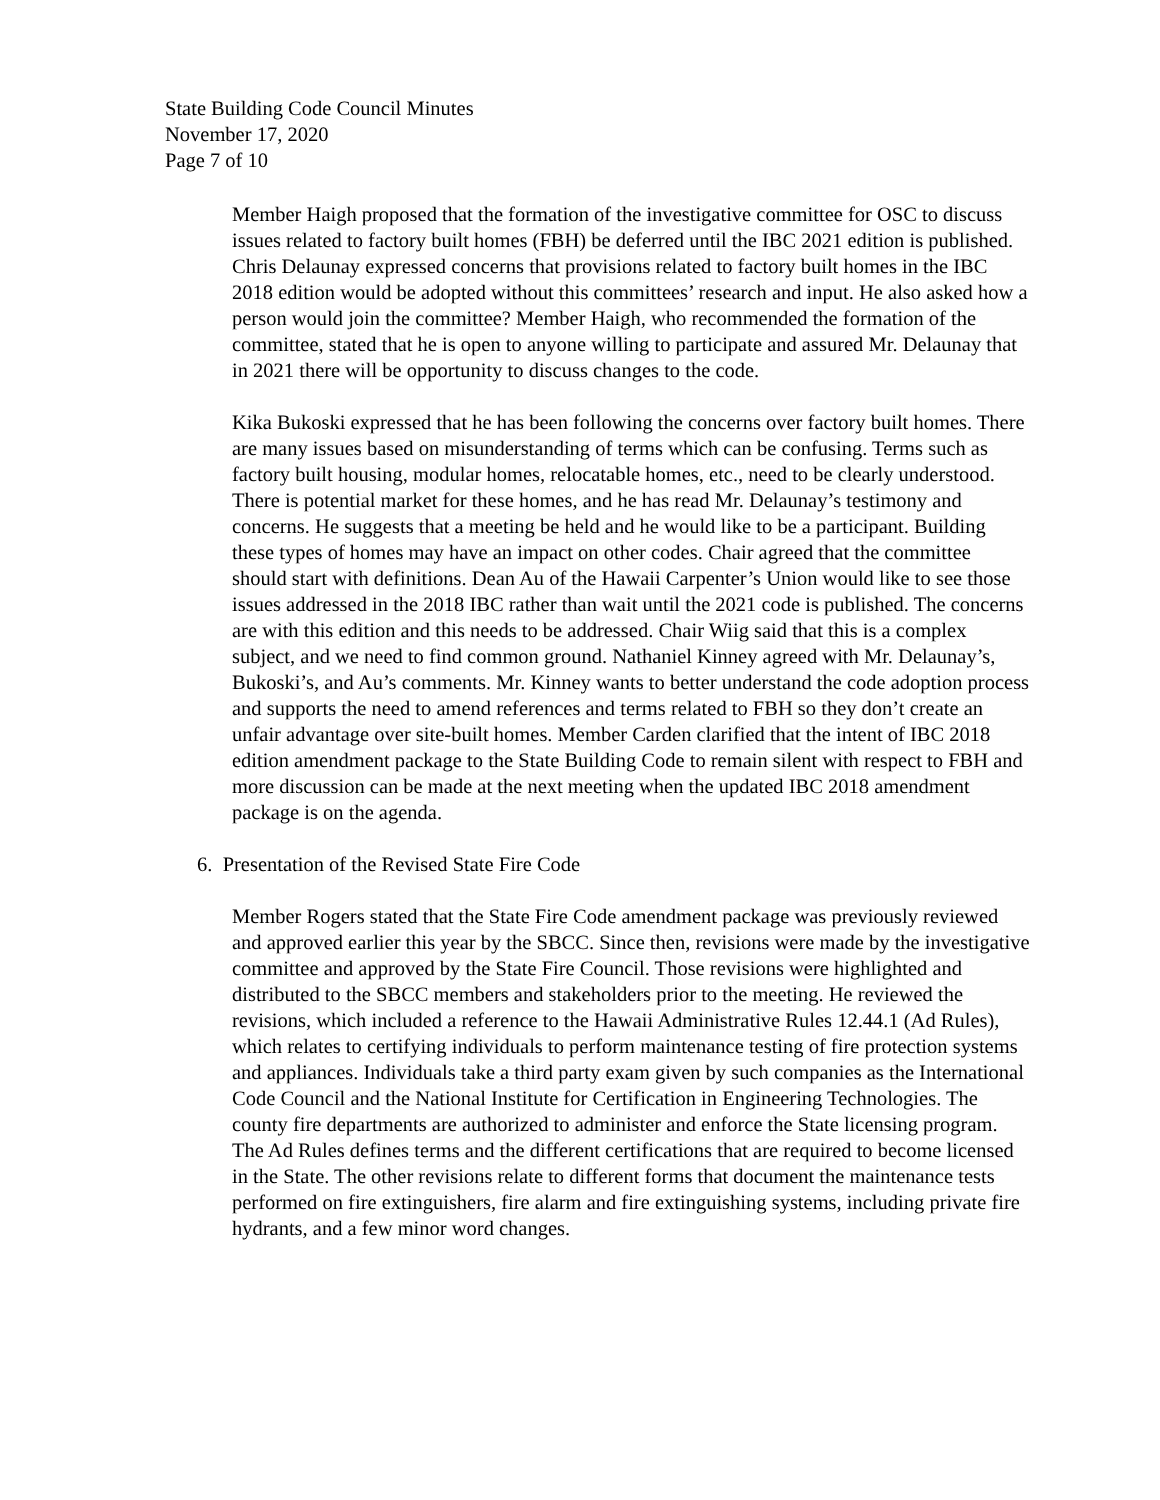State Building Code Council Minutes
November 17, 2020
Page 7 of 10
Member Haigh proposed that the formation of the investigative committee for OSC to discuss issues related to factory built homes (FBH) be deferred until the IBC 2021 edition is published. Chris Delaunay expressed concerns that provisions related to factory built homes in the IBC 2018 edition would be adopted without this committees’ research and input. He also asked how a person would join the committee? Member Haigh, who recommended the formation of the committee, stated that he is open to anyone willing to participate and assured Mr. Delaunay that in 2021 there will be opportunity to discuss changes to the code.
Kika Bukoski expressed that he has been following the concerns over factory built homes. There are many issues based on misunderstanding of terms which can be confusing. Terms such as factory built housing, modular homes, relocatable homes, etc., need to be clearly understood. There is potential market for these homes, and he has read Mr. Delaunay’s testimony and concerns. He suggests that a meeting be held and he would like to be a participant. Building these types of homes may have an impact on other codes. Chair agreed that the committee should start with definitions. Dean Au of the Hawaii Carpenter’s Union would like to see those issues addressed in the 2018 IBC rather than wait until the 2021 code is published. The concerns are with this edition and this needs to be addressed. Chair Wiig said that this is a complex subject, and we need to find common ground. Nathaniel Kinney agreed with Mr. Delaunay’s, Bukoski’s, and Au’s comments. Mr. Kinney wants to better understand the code adoption process and supports the need to amend references and terms related to FBH so they don’t create an unfair advantage over site-built homes. Member Carden clarified that the intent of IBC 2018 edition amendment package to the State Building Code to remain silent with respect to FBH and more discussion can be made at the next meeting when the updated IBC 2018 amendment package is on the agenda.
6. Presentation of the Revised State Fire Code
Member Rogers stated that the State Fire Code amendment package was previously reviewed and approved earlier this year by the SBCC. Since then, revisions were made by the investigative committee and approved by the State Fire Council. Those revisions were highlighted and distributed to the SBCC members and stakeholders prior to the meeting. He reviewed the revisions, which included a reference to the Hawaii Administrative Rules 12.44.1 (Ad Rules), which relates to certifying individuals to perform maintenance testing of fire protection systems and appliances. Individuals take a third party exam given by such companies as the International Code Council and the National Institute for Certification in Engineering Technologies. The county fire departments are authorized to administer and enforce the State licensing program. The Ad Rules defines terms and the different certifications that are required to become licensed in the State. The other revisions relate to different forms that document the maintenance tests performed on fire extinguishers, fire alarm and fire extinguishing systems, including private fire hydrants, and a few minor word changes.